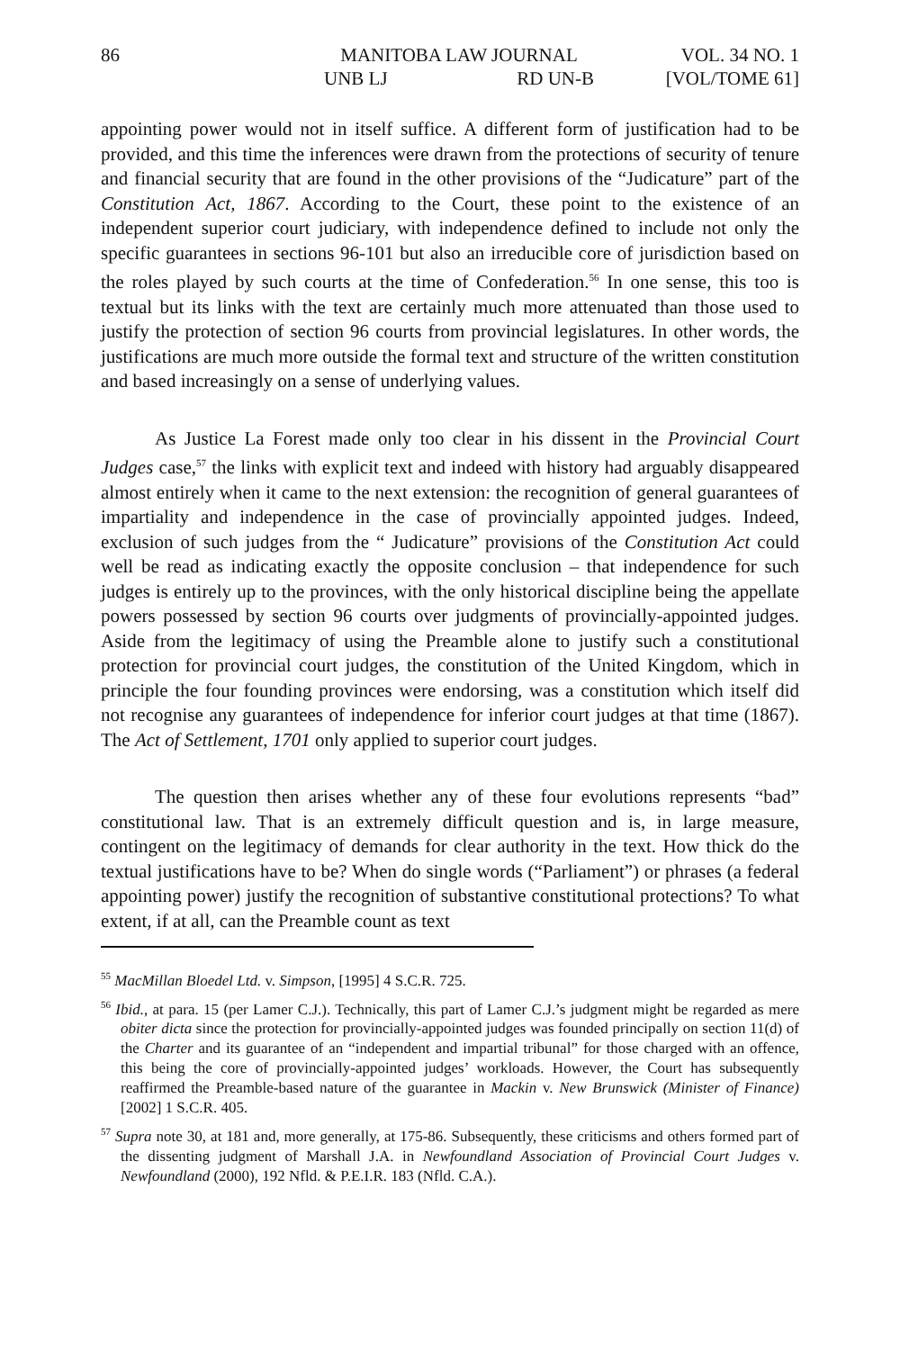86
MANITOBA LAW JOURNAL
UNB LJ RD UN-B
VOL. 34 NO. 1
[VOL/TOME 61]
appointing power would not in itself suffice. A different form of justification had to be provided, and this time the inferences were drawn from the protections of security of tenure and financial security that are found in the other provisions of the “Judicature” part of the Constitution Act, 1867. According to the Court, these point to the existence of an independent superior court judiciary, with independence defined to include not only the specific guarantees in sections 96-101 but also an irreducible core of jurisdiction based on the roles played by such courts at the time of Confederation.<sup>56</sup> In one sense, this too is textual but its links with the text are certainly much more attenuated than those used to justify the protection of section 96 courts from provincial legislatures. In other words, the justifications are much more outside the formal text and structure of the written constitution and based increasingly on a sense of underlying values.
As Justice La Forest made only too clear in his dissent in the Provincial Court Judges case,<sup>57</sup> the links with explicit text and indeed with history had arguably disappeared almost entirely when it came to the next extension: the recognition of general guarantees of impartiality and independence in the case of provincially appointed judges. Indeed, exclusion of such judges from the “ Judicature” provisions of the Constitution Act could well be read as indicating exactly the opposite conclusion – that independence for such judges is entirely up to the provinces, with the only historical discipline being the appellate powers possessed by section 96 courts over judgments of provincially-appointed judges. Aside from the legitimacy of using the Preamble alone to justify such a constitutional protection for provincial court judges, the constitution of the United Kingdom, which in principle the four founding provinces were endorsing, was a constitution which itself did not recognise any guarantees of independence for inferior court judges at that time (1867). The Act of Settlement, 1701 only applied to superior court judges.
The question then arises whether any of these four evolutions represents “bad” constitutional law. That is an extremely difficult question and is, in large measure, contingent on the legitimacy of demands for clear authority in the text. How thick do the textual justifications have to be? When do single words (“Parliament”) or phrases (a federal appointing power) justify the recognition of substantive constitutional protections? To what extent, if at all, can the Preamble count as text
<sup>55</sup> MacMillan Bloedel Ltd. v. Simpson, [1995] 4 S.C.R. 725.
<sup>56</sup> Ibid., at para. 15 (per Lamer C.J.). Technically, this part of Lamer C.J.’s judgment might be regarded as mere obiter dicta since the protection for provincially-appointed judges was founded principally on section 11(d) of the Charter and its guarantee of an “independent and impartial tribunal” for those charged with an offence, this being the core of provincially-appointed judges’ workloads. However, the Court has subsequently reaffirmed the Preamble-based nature of the guarantee in Mackin v. New Brunswick (Minister of Finance) [2002] 1 S.C.R. 405.
<sup>57</sup> Supra note 30, at 181 and, more generally, at 175-86. Subsequently, these criticisms and others formed part of the dissenting judgment of Marshall J.A. in Newfoundland Association of Provincial Court Judges v. Newfoundland (2000), 192 Nfld. & P.E.I.R. 183 (Nfld. C.A.).